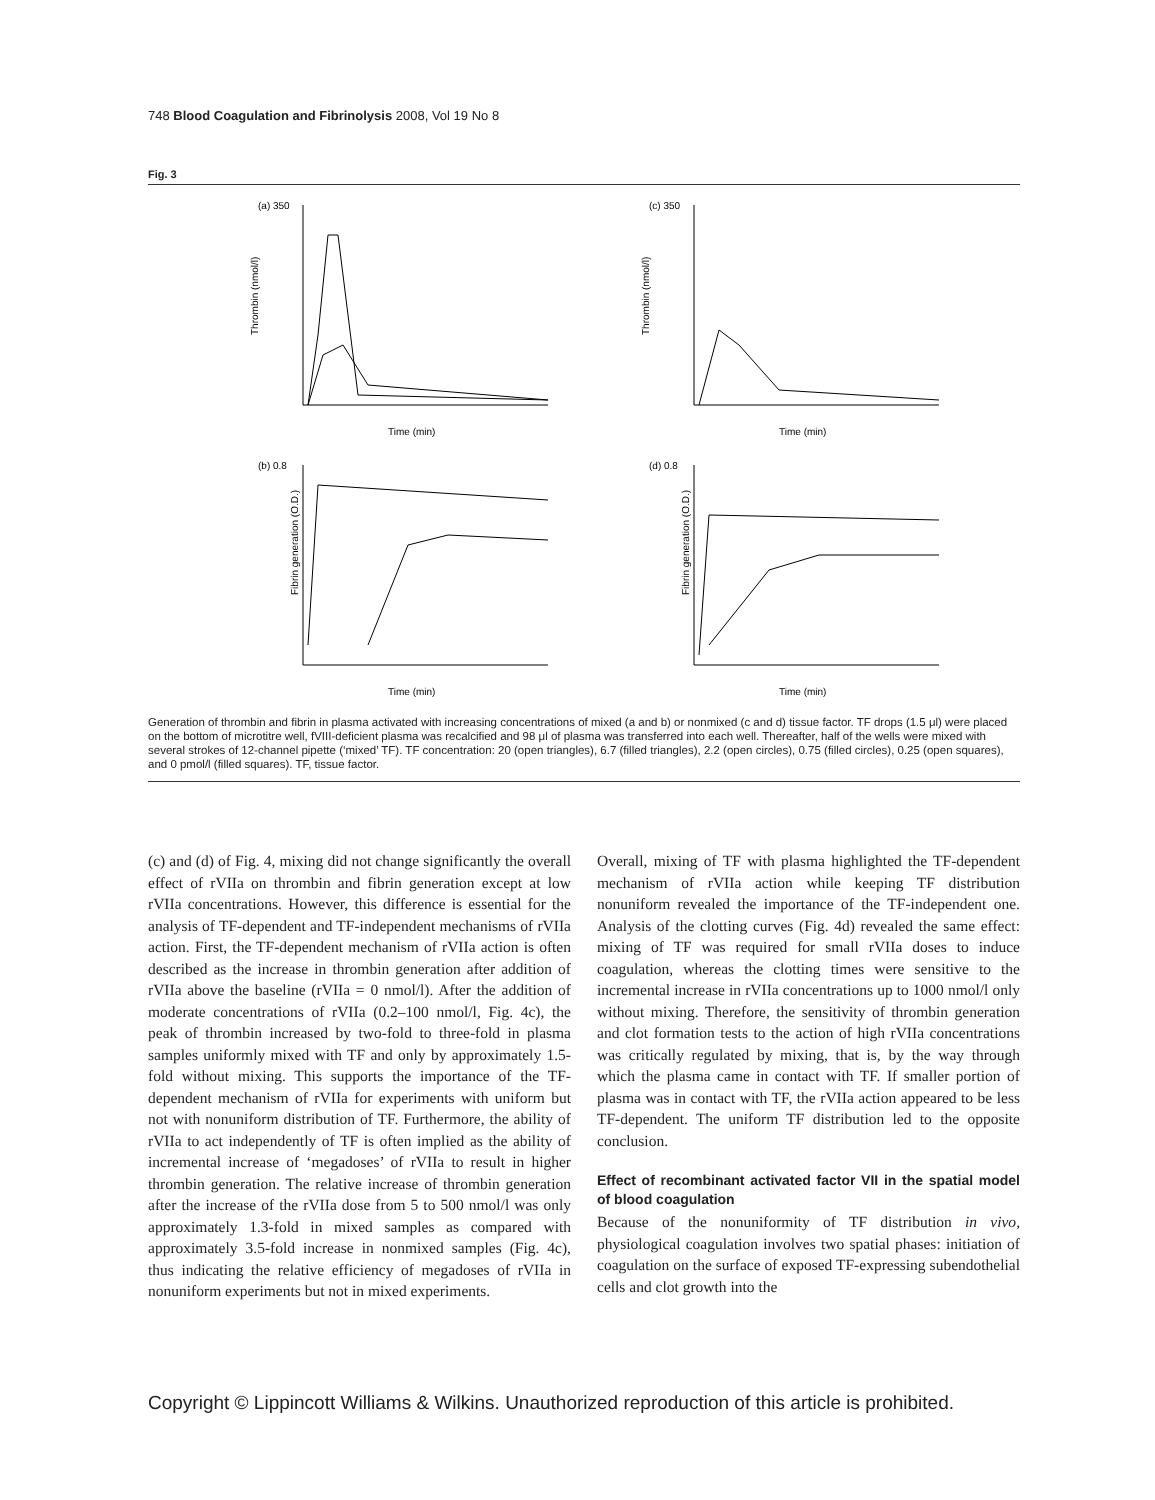748 Blood Coagulation and Fibrinolysis 2008, Vol 19 No 8
Fig. 3
(a) 350
Time (min)
Thrombin (nmol/l)
(c) 350
Time (min)
Thrombin (nmol/l)
(b) 0.8
Time (min)
Fibrin generation (O.D.)
(d) 0.8
Time (min)
Fibrin generation (O.D.)
Generation of thrombin and fibrin in plasma activated with increasing concentrations of mixed (a and b) or nonmixed (c and d) tissue factor. TF drops (1.5 μl) were placed on the bottom of microtitre well, fVIII-deficient plasma was recalcified and 98 μl of plasma was transferred into each well. Thereafter, half of the wells were mixed with several strokes of 12-channel pipette (‘mixed’ TF). TF concentration: 20 (open triangles), 6.7 (filled triangles), 2.2 (open circles), 0.75 (filled circles), 0.25 (open squares), and 0 pmol/l (filled squares). TF, tissue factor.
(c) and (d) of Fig. 4, mixing did not change significantly the overall effect of rVIIa on thrombin and fibrin generation except at low rVIIa concentrations. However, this difference is essential for the analysis of TF-dependent and TF-independent mechanisms of rVIIa action. First, the TF-dependent mechanism of rVIIa action is often described as the increase in thrombin generation after addition of rVIIa above the baseline (rVIIa = 0 nmol/l). After the addition of moderate concentrations of rVIIa (0.2–100 nmol/l, Fig. 4c), the peak of thrombin increased by two-fold to three-fold in plasma samples uniformly mixed with TF and only by approximately 1.5-fold without mixing. This supports the importance of the TF-dependent mechanism of rVIIa for experiments with uniform but not with nonuniform distribution of TF. Furthermore, the ability of rVIIa to act independently of TF is often implied as the ability of incremental increase of ‘megadoses’ of rVIIa to result in higher thrombin generation. The relative increase of thrombin generation after the increase of the rVIIa dose from 5 to 500 nmol/l was only approximately 1.3-fold in mixed samples as compared with approximately 3.5-fold increase in nonmixed samples (Fig. 4c), thus indicating the relative efficiency of megadoses of rVIIa in nonuniform experiments but not in mixed experiments.
Overall, mixing of TF with plasma highlighted the TF-dependent mechanism of rVIIa action while keeping TF distribution nonuniform revealed the importance of the TF-independent one. Analysis of the clotting curves (Fig. 4d) revealed the same effect: mixing of TF was required for small rVIIa doses to induce coagulation, whereas the clotting times were sensitive to the incremental increase in rVIIa concentrations up to 1000 nmol/l only without mixing. Therefore, the sensitivity of thrombin generation and clot formation tests to the action of high rVIIa concentrations was critically regulated by mixing, that is, by the way through which the plasma came in contact with TF. If smaller portion of plasma was in contact with TF, the rVIIa action appeared to be less TF-dependent. The uniform TF distribution led to the opposite conclusion.
Effect of recombinant activated factor VII in the spatial model of blood coagulation
Because of the nonuniformity of TF distribution in vivo, physiological coagulation involves two spatial phases: initiation of coagulation on the surface of exposed TF-expressing subendothelial cells and clot growth into the
Copyright © Lippincott Williams & Wilkins. Unauthorized reproduction of this article is prohibited.